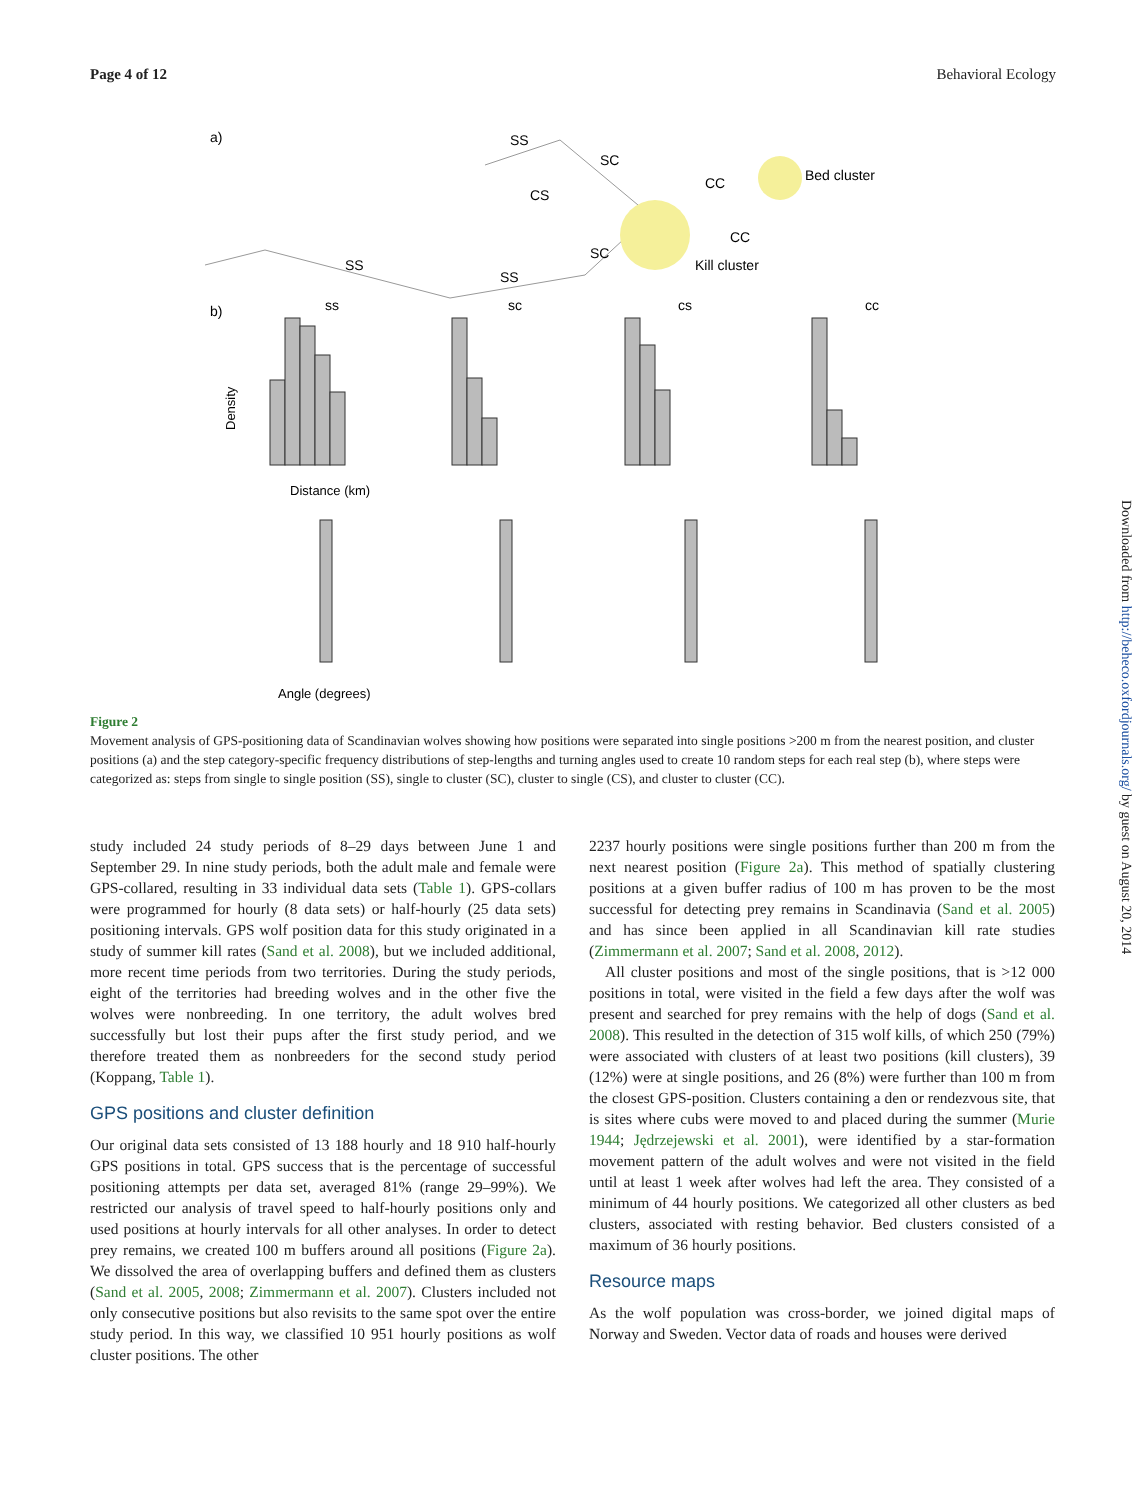Page 4 of 12 Behavioral Ecology
a)
SS
SC
CS
CC
Bed cluster
CC
Kill cluster
SC
SS
SS
b)
ss
sc
cs
cc
Distance (km)
Angle (degrees)
Density
Figure 2
Movement analysis of GPS-positioning data of Scandinavian wolves showing how positions were separated into single positions >200 m from the nearest position, and cluster positions (a) and the step category-specific frequency distributions of step-lengths and turning angles used to create 10 random steps for each real step (b), where steps were categorized as: steps from single to single position (SS), single to cluster (SC), cluster to single (CS), and cluster to cluster (CC).
study included 24 study periods of 8–29 days between June 1 and September 29. In nine study periods, both the adult male and female were GPS-collared, resulting in 33 individual data sets (Table 1). GPS-collars were programmed for hourly (8 data sets) or half-hourly (25 data sets) positioning intervals. GPS wolf position data for this study originated in a study of summer kill rates (Sand et al. 2008), but we included additional, more recent time periods from two territories. During the study periods, eight of the territories had breeding wolves and in the other five the wolves were nonbreeding. In one territory, the adult wolves bred successfully but lost their pups after the first study period, and we therefore treated them as nonbreeders for the second study period (Koppang, Table 1).
GPS positions and cluster definition
Our original data sets consisted of 13 188 hourly and 18 910 half-hourly GPS positions in total. GPS success that is the percentage of successful positioning attempts per data set, averaged 81% (range 29–99%). We restricted our analysis of travel speed to half-hourly positions only and used positions at hourly intervals for all other analyses. In order to detect prey remains, we created 100 m buffers around all positions (Figure 2a). We dissolved the area of overlapping buffers and defined them as clusters (Sand et al. 2005, 2008; Zimmermann et al. 2007). Clusters included not only consecutive positions but also revisits to the same spot over the entire study period. In this way, we classified 10 951 hourly positions as wolf cluster positions. The other
2237 hourly positions were single positions further than 200 m from the next nearest position (Figure 2a). This method of spatially clustering positions at a given buffer radius of 100 m has proven to be the most successful for detecting prey remains in Scandinavia (Sand et al. 2005) and has since been applied in all Scandinavian kill rate studies (Zimmermann et al. 2007; Sand et al. 2008, 2012).
All cluster positions and most of the single positions, that is >12 000 positions in total, were visited in the field a few days after the wolf was present and searched for prey remains with the help of dogs (Sand et al. 2008). This resulted in the detection of 315 wolf kills, of which 250 (79%) were associated with clusters of at least two positions (kill clusters), 39 (12%) were at single positions, and 26 (8%) were further than 100 m from the closest GPS-position. Clusters containing a den or rendezvous site, that is sites where cubs were moved to and placed during the summer (Murie 1944; Jędrzejewski et al. 2001), were identified by a star-formation movement pattern of the adult wolves and were not visited in the field until at least 1 week after wolves had left the area. They consisted of a minimum of 44 hourly positions. We categorized all other clusters as bed clusters, associated with resting behavior. Bed clusters consisted of a maximum of 36 hourly positions.
Resource maps
As the wolf population was cross-border, we joined digital maps of Norway and Sweden. Vector data of roads and houses were derived
Downloaded from http://beheco.oxfordjournals.org/ by guest on August 20, 2014